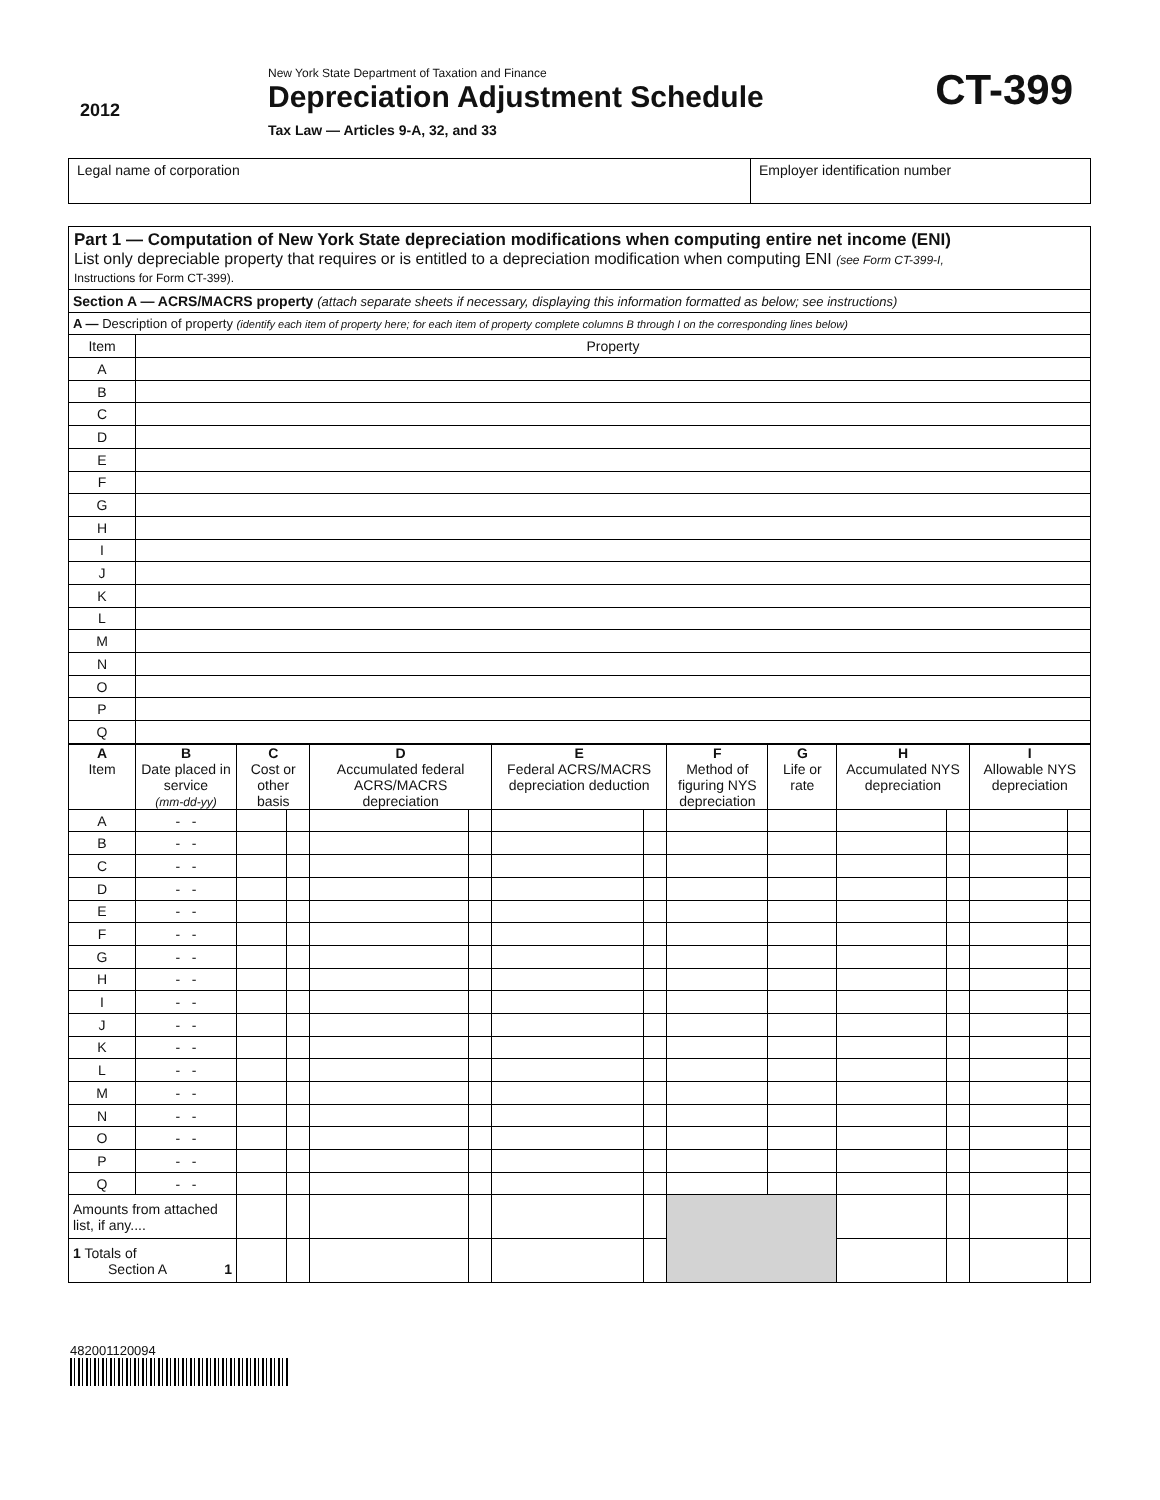2012
New York State Department of Taxation and Finance
Depreciation Adjustment Schedule
Tax Law — Articles 9-A, 32, and 33
CT-399
Legal name of corporation Employer identification number
Part 1 — Computation of New York State depreciation modifications when computing entire net income (ENI)
List only depreciable property that requires or is entitled to a depreciation modification when computing ENI (see Form CT-399-I,
Instructions for Form CT-399).
| Section A — ACRS/MACRS property (attach separate sheets if necessary, displaying this information formatted as below; see instructions) | |
| A — Description of property (identify each item of property here; for each item of property complete columns B through I on the corresponding lines below) | |
| Item | Property |
| A | |
| B | |
| C | |
| D | |
| E | |
| F | |
| G | |
| H | |
| I | |
| J | |
| K | |
| L | |
| M | |
| N | |
| O | |
| P | |
| Q | |
| A Item | B Date placed in service (mm-dd-yy) | C Cost or other basis | | D Accumulated federal ACRS/MACRS depreciation | | E Federal ACRS/MACRS depreciation deduction | | F Method of figuring NYS depreciation | G Life or rate | H Accumulated NYS depreciation | | I Allowable NYS depreciation | |
| --- | --- | --- | --- | --- | --- | --- | --- | --- | --- | --- | --- | --- | --- |
| A | - - | | | | | | | | | | | | |
| B | - - | | | | | | | | | | | | |
| C | - - | | | | | | | | | | | | |
| D | - - | | | | | | | | | | | | |
| E | - - | | | | | | | | | | | | |
| F | - - | | | | | | | | | | | | |
| G | - - | | | | | | | | | | | | |
| H | - - | | | | | | | | | | | | |
| I | - - | | | | | | | | | | | | |
| J | - - | | | | | | | | | | | | |
| K | - - | | | | | | | | | | | | |
| L | - - | | | | | | | | | | | | |
| M | - - | | | | | | | | | | | | |
| N | - - | | | | | | | | | | | | |
| O | - - | | | | | | | | | | | | |
| P | - - | | | | | | | | | | | | |
| Q | - - | | | | | | | | | | | | |
| Amounts from attached list, if any.... | | | | | | | | | | | | | |
| 1 Totals of Section A 1 | | | | | | | | | | | | | |
482001120094